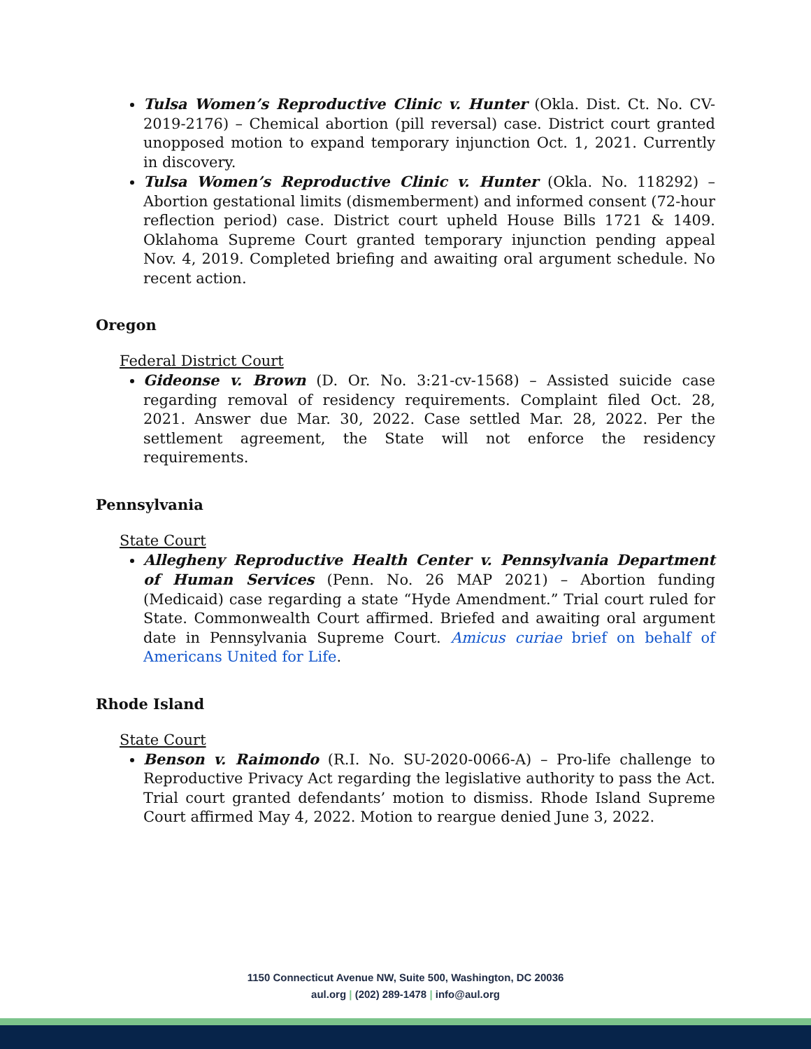Tulsa Women’s Reproductive Clinic v. Hunter (Okla. Dist. Ct. No. CV-2019-2176) – Chemical abortion (pill reversal) case. District court granted unopposed motion to expand temporary injunction Oct. 1, 2021. Currently in discovery.
Tulsa Women’s Reproductive Clinic v. Hunter (Okla. No. 118292) – Abortion gestational limits (dismemberment) and informed consent (72-hour reflection period) case. District court upheld House Bills 1721 & 1409. Oklahoma Supreme Court granted temporary injunction pending appeal Nov. 4, 2019. Completed briefing and awaiting oral argument schedule. No recent action.
Oregon
Federal District Court
Gideonse v. Brown (D. Or. No. 3:21-cv-1568) – Assisted suicide case regarding removal of residency requirements. Complaint filed Oct. 28, 2021. Answer due Mar. 30, 2022. Case settled Mar. 28, 2022. Per the settlement agreement, the State will not enforce the residency requirements.
Pennsylvania
State Court
Allegheny Reproductive Health Center v. Pennsylvania Department of Human Services (Penn. No. 26 MAP 2021) – Abortion funding (Medicaid) case regarding a state “Hyde Amendment.” Trial court ruled for State. Commonwealth Court affirmed. Briefed and awaiting oral argument date in Pennsylvania Supreme Court. Amicus curiae brief on behalf of Americans United for Life.
Rhode Island
State Court
Benson v. Raimondo (R.I. No. SU-2020-0066-A) – Pro-life challenge to Reproductive Privacy Act regarding the legislative authority to pass the Act. Trial court granted defendants’ motion to dismiss. Rhode Island Supreme Court affirmed May 4, 2022. Motion to reargue denied June 3, 2022.
1150 Connecticut Avenue NW, Suite 500, Washington, DC 20036
aul.org | (202) 289-1478 | info@aul.org